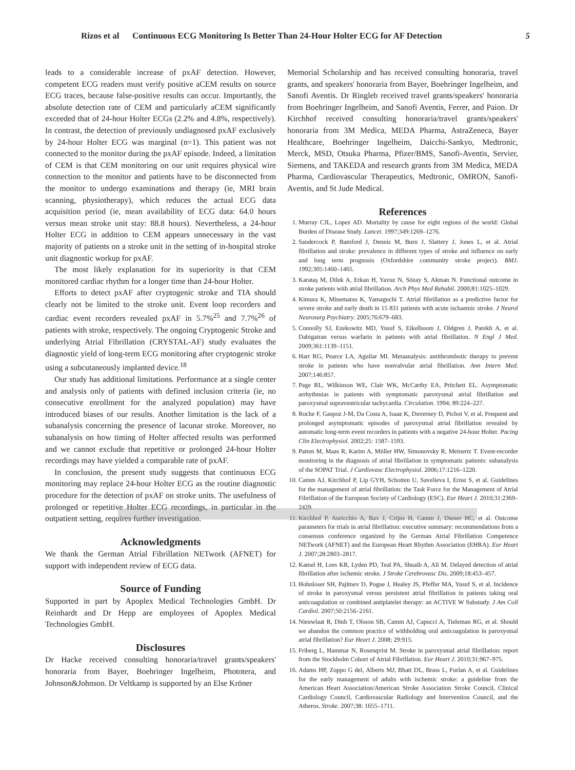Rizos et al Continuous ECG Monitoring Is Better Than 24-Hour Holter ECG for AF Detection 5
leads to a considerable increase of pxAF detection. However, competent ECG readers must verify positive aCEM results on source ECG traces, because false-positive results can occur. Importantly, the absolute detection rate of CEM and particularly aCEM significantly exceeded that of 24-hour Holter ECGs (2.2% and 4.8%, respectively). In contrast, the detection of previously undiagnosed pxAF exclusively by 24-hour Holter ECG was marginal (n=1). This patient was not connected to the monitor during the pxAF episode. Indeed, a limitation of CEM is that CEM monitoring on our unit requires physical wire connection to the monitor and patients have to be disconnected from the monitor to undergo examinations and therapy (ie, MRI brain scanning, physiotherapy), which reduces the actual ECG data acquisition period (ie, mean availability of ECG data: 64.0 hours versus mean stroke unit stay: 88.8 hours). Nevertheless, a 24-hour Holter ECG in addition to CEM appears unnecessary in the vast majority of patients on a stroke unit in the setting of in-hospital stroke unit diagnostic workup for pxAF.
The most likely explanation for its superiority is that CEM monitored cardiac rhythm for a longer time than 24-hour Holter.
Efforts to detect pxAF after cryptogenic stroke and TIA should clearly not be limited to the stroke unit. Event loop recorders and cardiac event recorders revealed pxAF in 5.7%<sup>25</sup> and 7.7%<sup>26</sup> of patients with stroke, respectively. The ongoing Cryptogenic Stroke and underlying Atrial Fibrillation (CRYSTAL-AF) study evaluates the diagnostic yield of long-term ECG monitoring after cryptogenic stroke using a subcutaneously implanted device.<sup>18</sup>
Our study has additional limitations. Performance at a single center and analysis only of patients with defined inclusion criteria (ie, no consecutive enrollment for the analyzed population) may have introduced biases of our results. Another limitation is the lack of a subanalysis concerning the presence of lacunar stroke. Moreover, no subanalysis on how timing of Holter affected results was performed and we cannot exclude that repetitive or prolonged 24-hour Holter recordings may have yielded a comparable rate of pxAF.
In conclusion, the present study suggests that continuous ECG monitoring may replace 24-hour Holter ECG as the routine diagnostic procedure for the detection of pxAF on stroke units. The usefulness of prolonged or repetitive Holter ECG recordings, in particular in the outpatient setting, requires further investigation.
Acknowledgments
We thank the German Atrial Fibrillation NETwork (AFNET) for support with independent review of ECG data.
Source of Funding
Supported in part by Apoplex Medical Technologies GmbH. Dr Reinhardt and Dr Hepp are employees of Apoplex Medical Technologies GmbH.
Disclosures
Dr Hacke received consulting honoraria/travel grants/speakers' honoraria from Bayer, Boehringer Ingelheim, Phototera, and Johnson&Johnson. Dr Veltkamp is supported by an Else Kröner
Memorial Scholarship and has received consulting honoraria, travel grants, and speakers' honoraria from Bayer, Boehringer Ingelheim, and Sanofi Aventis. Dr Ringleb received travel grants/speakers' honoraria from Boehringer Ingelheim, and Sanofi Aventis, Ferrer, and Paion. Dr Kirchhof received consulting honoraria/travel grants/speakers' honoraria from 3M Medica, MEDA Pharma, AstraZeneca, Bayer Healthcare, Boehringer Ingelheim, Daicchi-Sankyo, Medtronic, Merck, MSD, Otsuka Pharma, Pfizer/BMS, Sanofi-Aventis, Servier, Siemens, and TAKEDA and research grants from 3M Medica, MEDA Pharma, Cardiovascular Therapeutics, Medtronic, OMRON, Sanofi-Aventis, and St Jude Medical.
References
1. Murray CJL, Lopez AD. Mortality by cause for eight regions of the world: Global Burden of Disease Study. Lancet. 1997;349:1269–1276.
2. Sandercock P, Bamford J, Dennis M, Burn J, Slattery J, Jones L, et al. Atrial fibrillation and stroke: prevalence in different types of stroke and influence on early and long term prognosis (Oxfordshire community stroke project). BMJ. 1992;305:1460–1465.
3. Karataş M, Dilek A, Erkan H, Yavuz N, Sözay S, Akman N. Functional outcome in stroke patients with atrial fibrillation. Arch Phys Med Rehabil. 2000;81:1025–1029.
4. Kimura K, Minematsu K, Yamaguchi T. Atrial fibrillation as a predictive factor for severe stroke and early death in 15 831 patients with acute ischaemic stroke. J Neurol Neurosurg Psychiatry. 2005;76:679–683.
5. Connolly SJ, Ezekowitz MD, Yusuf S, Eikelboom J, Oldgren J, Parekh A, et al. Dabigatran versus warfarin in patients with atrial fibrillation. N Engl J Med. 2009;361:1139–1151.
6. Hart RG, Pearce LA, Aguilar MI. Metaanalysis: antithrombotic therapy to prevent stroke in patients who have nonvalvular atrial fibrillation. Ann Intern Med. 2007;146:857.
7. Page RL, Wilkinson WE, Clair WK, McCarthy EA, Pritchett EL. Asymptomatic arrhythmias in patients with symptomatic paroxysmal atrial fibrillation and paroxysmal supraventricular tachycardia. Circulation. 1994; 89:224–227.
8. Roche F, Gaspoz J-M, Da Costa A, Isaaz K, Duverney D, Pichot V, et al. Frequent and prolonged asymptomatic episodes of paroxysmal atrial fibrillation revealed by automatic long-term event recorders in patients with a negative 24-hour Holter. Pacing Clin Electrophysiol. 2002;25: 1587–1593.
9. Patten M, Maas R, Karim A, Müller HW, Simonovsky R, Meinertz T. Event-recorder monitoring in the diagnosis of atrial fibrillation in symptomatic patients: subanalysis of the SOPAT Trial. J Cardiovasc Electrophysiol. 2006;17:1216–1220.
10. Camm AJ, Kirchhof P, Lip GYH, Schotten U, Savelieva I, Ernst S, et al. Guidelines for the management of atrial fibrillation: the Task Force for the Management of Atrial Fibrillation of the European Society of Cardiology (ESC). Eur Heart J. 2010;31:2369–2429.
11. Kirchhof P, Auricchio A, Bax J, Crijns H, Camm J, Diener HC, et al. Outcome parameters for trials in atrial fibrillation: executive summary: recommendations from a consensus conference organized by the German Atrial Fibrillation Competence NETwork (AFNET) and the European Heart Rhythm Association (EHRA). Eur Heart J. 2007;28:2803–2817.
12. Kamel H, Lees KR, Lyden PD, Teal PA, Shuaib A, Ali M. Delayed detection of atrial fibrillation after ischemic stroke. J Stroke Cerebrovasc Dis. 2009;18:453–457.
13. Hohnloser SH, Pajitnev D, Pogue J, Healey JS, Pfeffer MA, Yusuf S, et al. Incidence of stroke in paroxysmal versus persistent atrial fibrillation in patients taking oral anticoagulation or combined antiplatelet therapy: an ACTIVE W Substudy. J Am Coll Cardiol. 2007;50:2156–2161.
14. Nieuwlaat R, Dinh T, Olsson SB, Camm AJ, Capucci A, Tieleman RG, et al. Should we abandon the common practice of withholding oral anticoagulation in paroxysmal atrial fibrillation? Eur Heart J. 2008; 29:915.
15. Friberg L, Hammar N, Rosenqvist M. Stroke in paroxysmal atrial fibrillation: report from the Stockholm Cohort of Atrial Fibrillation. Eur Heart J. 2010;31:967–975.
16. Adams HP, Zoppo G del, Alberts MJ, Bhatt DL, Brass L, Furlan A, et al. Guidelines for the early management of adults with ischemic stroke: a guideline from the American Heart Association/American Stroke Association Stroke Council, Clinical Cardiology Council, Cardiovascular Radiology and Intervention Council, and the Atheros. Stroke. 2007;38: 1655–1711.